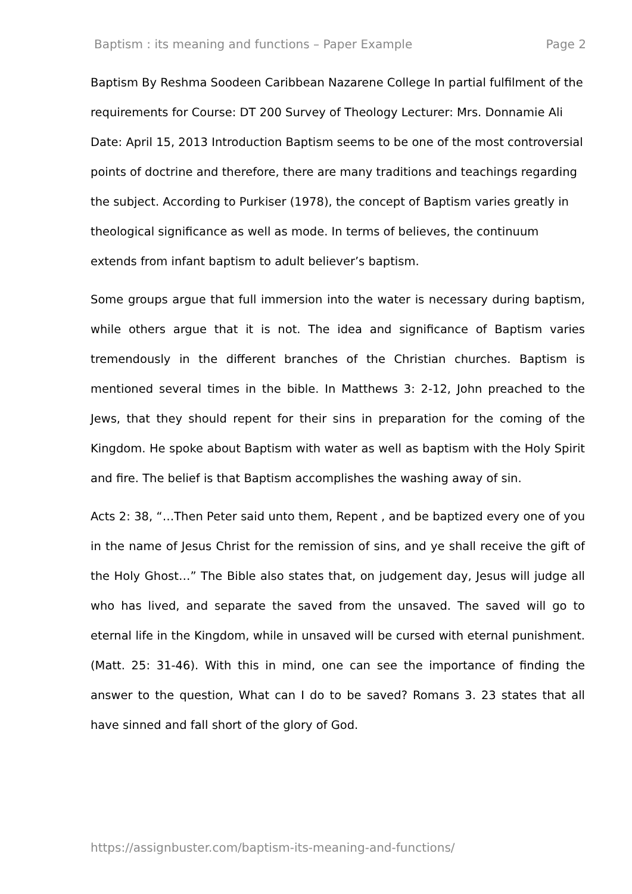Baptism : its meaning and functions – Paper Example Page 2
Baptism By Reshma Soodeen Caribbean Nazarene College In partial fulfilment of the requirements for Course: DT 200 Survey of Theology Lecturer: Mrs. Donnamie Ali Date: April 15, 2013 Introduction Baptism seems to be one of the most controversial points of doctrine and therefore, there are many traditions and teachings regarding the subject. According to Purkiser (1978), the concept of Baptism varies greatly in theological significance as well as mode. In terms of believes, the continuum extends from infant baptism to adult believer’s baptism.
Some groups argue that full immersion into the water is necessary during baptism, while others argue that it is not. The idea and significance of Baptism varies tremendously in the different branches of the Christian churches. Baptism is mentioned several times in the bible. In Matthews 3: 2-12, John preached to the Jews, that they should repent for their sins in preparation for the coming of the Kingdom. He spoke about Baptism with water as well as baptism with the Holy Spirit and fire. The belief is that Baptism accomplishes the washing away of sin.
Acts 2: 38, “…Then Peter said unto them, Repent , and be baptized every one of you in the name of Jesus Christ for the remission of sins, and ye shall receive the gift of the Holy Ghost…” The Bible also states that, on judgement day, Jesus will judge all who has lived, and separate the saved from the unsaved. The saved will go to eternal life in the Kingdom, while in unsaved will be cursed with eternal punishment. (Matt. 25: 31-46). With this in mind, one can see the importance of finding the answer to the question, What can I do to be saved? Romans 3. 23 states that all have sinned and fall short of the glory of God.
https://assignbuster.com/baptism-its-meaning-and-functions/